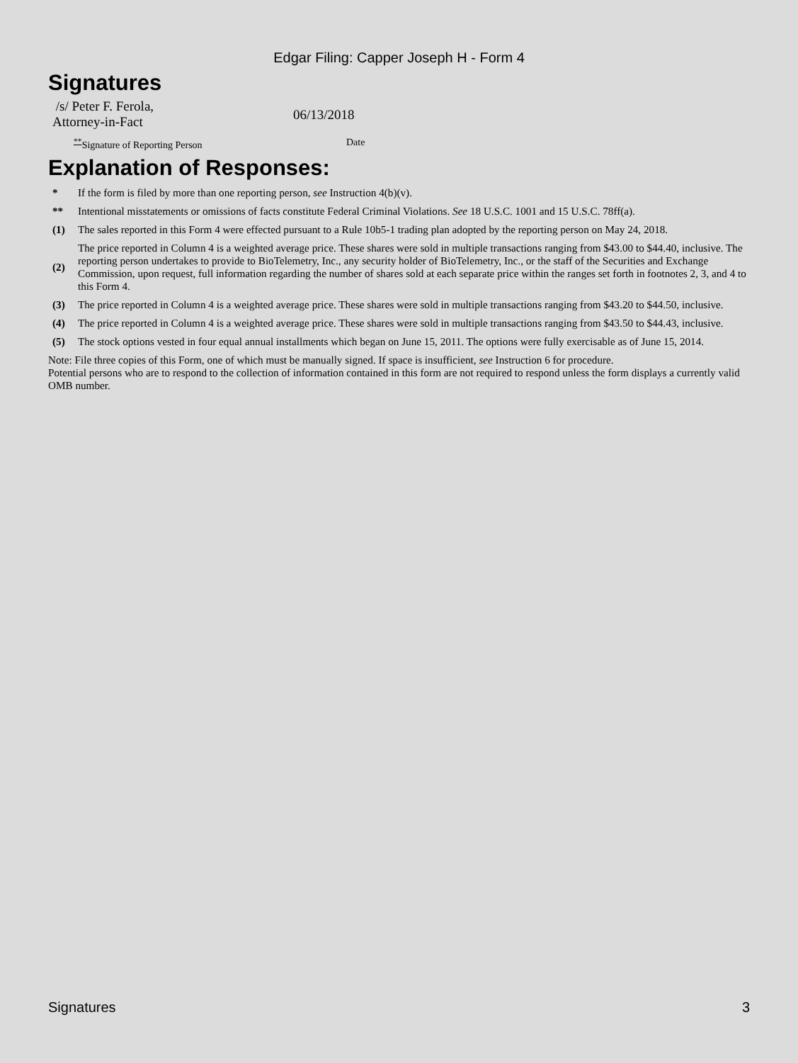Edgar Filing: Capper Joseph H - Form 4
Signatures
/s/ Peter F. Ferola,
Attorney-in-Fact
06/13/2018
<sup>**</sup> Signature of Reporting Person Date
Explanation of Responses:
| * | If the form is filed by more than one reporting person, see Instruction 4(b)(v). |
| ** | Intentional misstatements or omissions of facts constitute Federal Criminal Violations. See 18 U.S.C. 1001 and 15 U.S.C. 78ff(a). |
| (1) | The sales reported in this Form 4 were effected pursuant to a Rule 10b5-1 trading plan adopted by the reporting person on May 24, 2018. |
| (2) | The price reported in Column 4 is a weighted average price. These shares were sold in multiple transactions ranging from $43.00 to $44.40, inclusive. The reporting person undertakes to provide to BioTelemetry, Inc., any security holder of BioTelemetry, Inc., or the staff of the Securities and Exchange Commission, upon request, full information regarding the number of shares sold at each separate price within the ranges set forth in footnotes 2, 3, and 4 to this Form 4. |
| (3) | The price reported in Column 4 is a weighted average price. These shares were sold in multiple transactions ranging from $43.20 to $44.50, inclusive. |
| (4) | The price reported in Column 4 is a weighted average price. These shares were sold in multiple transactions ranging from $43.50 to $44.43, inclusive. |
| (5) | The stock options vested in four equal annual installments which began on June 15, 2011. The options were fully exercisable as of June 15, 2014. |
Note: File three copies of this Form, one of which must be manually signed. If space is insufficient, see Instruction 6 for procedure.
Potential persons who are to respond to the collection of information contained in this form are not required to respond unless the form displays a currently valid OMB number.
Signatures 3